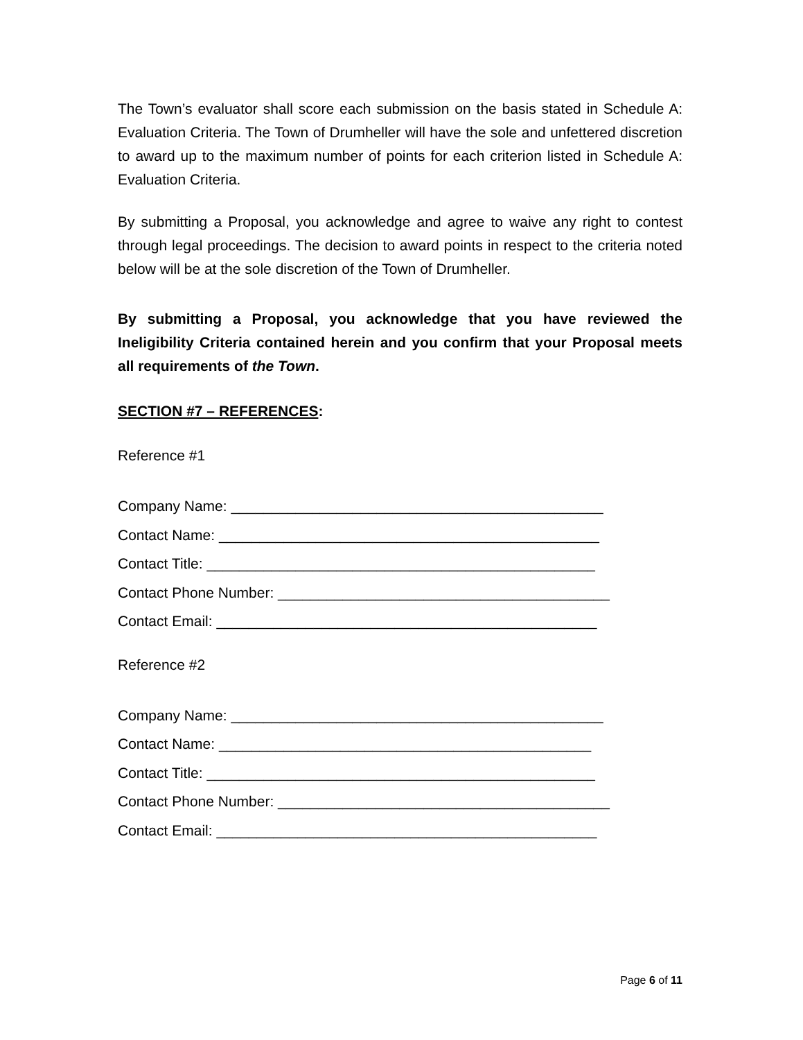The Town’s evaluator shall score each submission on the basis stated in Schedule A: Evaluation Criteria. The Town of Drumheller will have the sole and unfettered discretion to award up to the maximum number of points for each criterion listed in Schedule A: Evaluation Criteria.
By submitting a Proposal, you acknowledge and agree to waive any right to contest through legal proceedings. The decision to award points in respect to the criteria noted below will be at the sole discretion of the Town of Drumheller.
By submitting a Proposal, you acknowledge that you have reviewed the Ineligibility Criteria contained herein and you confirm that your Proposal meets all requirements of the Town.
SECTION #7 – REFERENCES:
Reference #1
Company Name: ______________________________________________
Contact Name: _______________________________________________
Contact Title: ________________________________________________
Contact Phone Number: _________________________________________
Contact Email: _______________________________________________
Reference #2
Company Name: ______________________________________________
Contact Name: ______________________________________________
Contact Title: ________________________________________________
Contact Phone Number: _________________________________________
Contact Email: _______________________________________________
Page 6 of 11